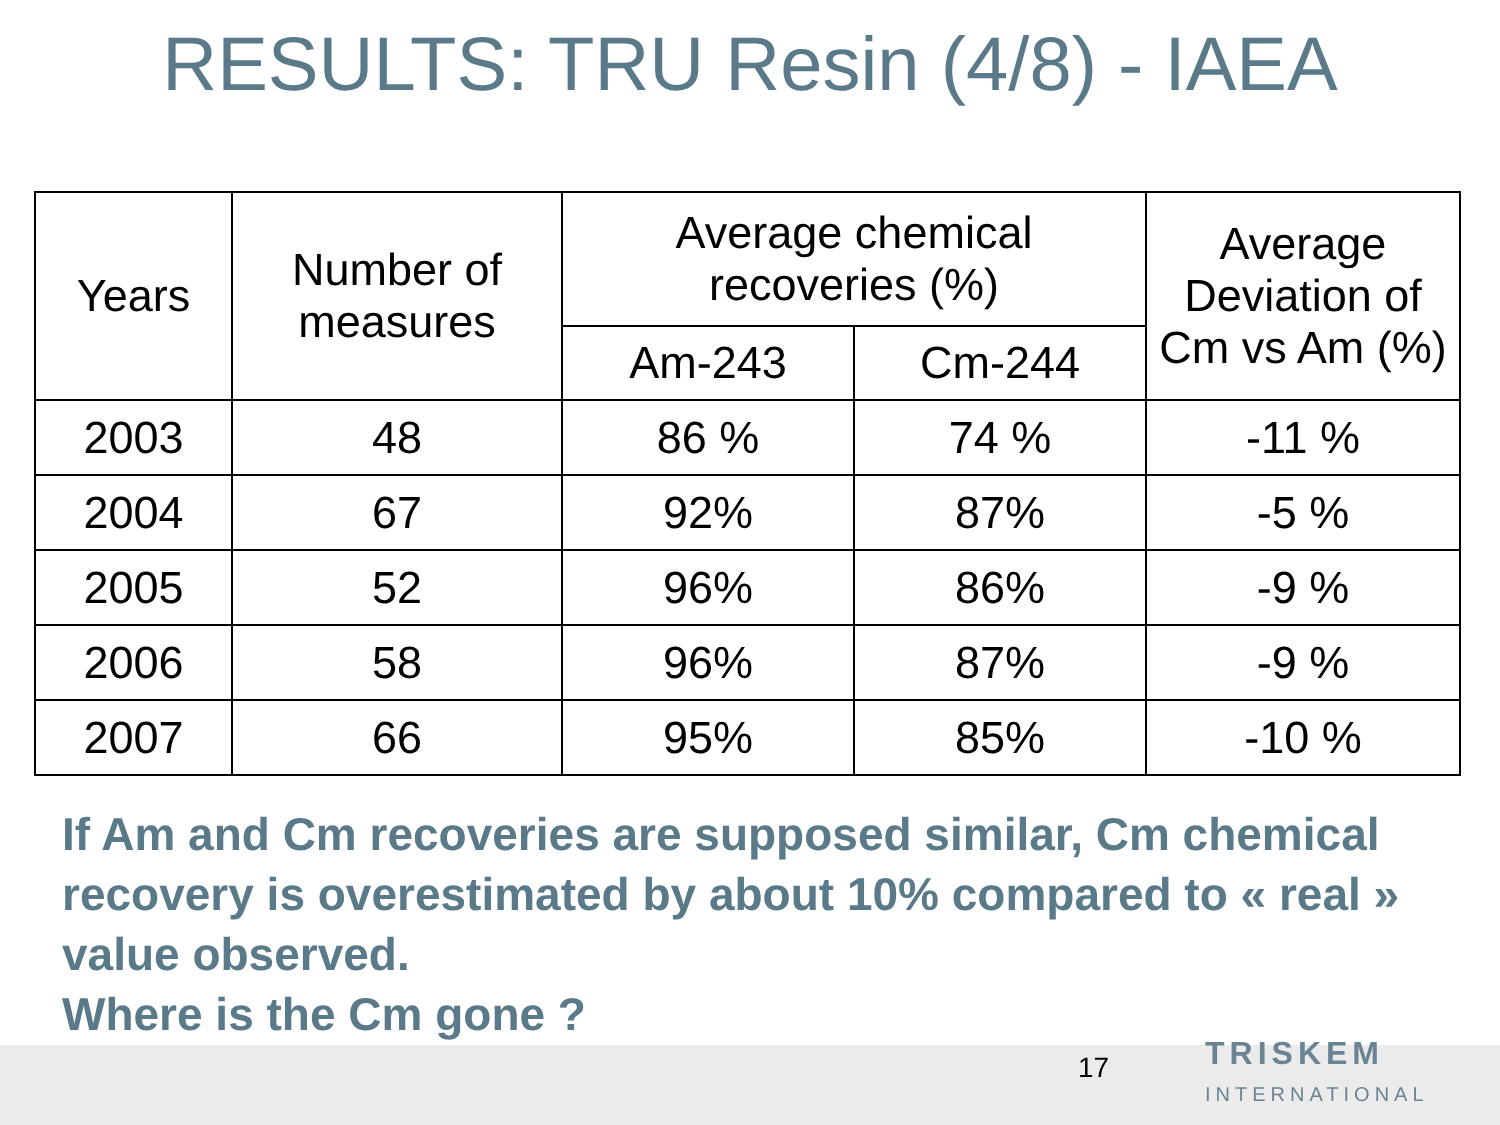RESULTS: TRU Resin (4/8) - IAEA
| Years | Number of measures | Average chemical recoveries (%) | | Average Deviation of Cm vs Am (%) |
| --- | --- | --- | --- | --- |
| | | Am-243 | Cm-244 | |
| 2003 | 48 | 86 % | 74 % | -11 % |
| 2004 | 67 | 92% | 87% | -5 % |
| 2005 | 52 | 96% | 86% | -9 % |
| 2006 | 58 | 96% | 87% | -9 % |
| 2007 | 66 | 95% | 85% | -10 % |
If Am and Cm recoveries are supposed similar, Cm chemical recovery is overestimated by about 10% compared to « real » value observed.
Where is the Cm gone ?
17
TRISKEM
INTERNATIONAL